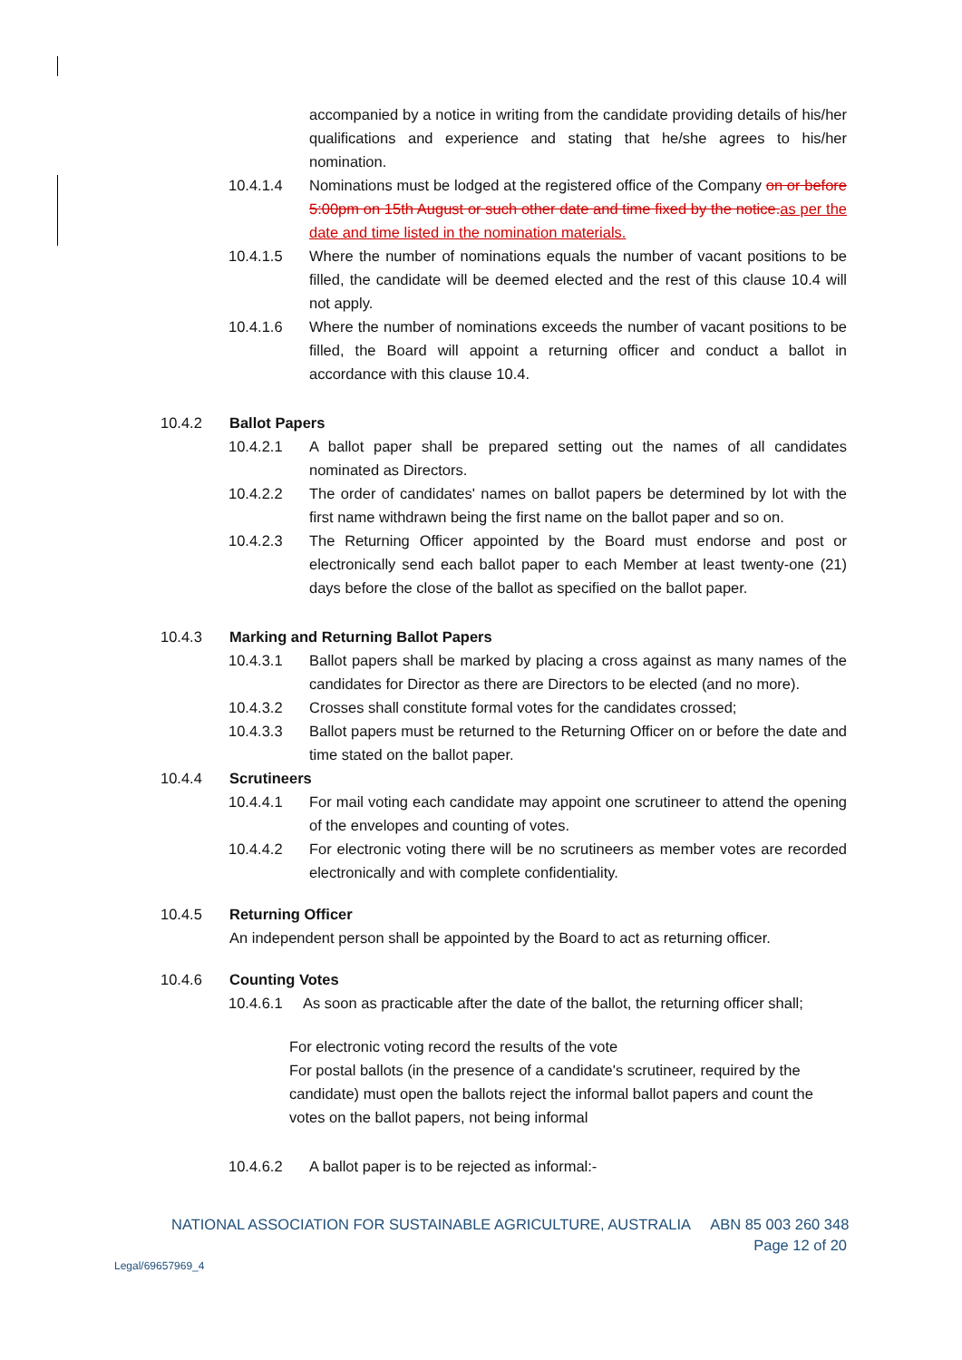accompanied by a notice in writing from the candidate providing details of his/her qualifications and experience and stating that he/she agrees to his/her nomination.
10.4.1.4 Nominations must be lodged at the registered office of the Company on or before 5:00pm on 15th August or such other date and time fixed by the notice. as per the date and time listed in the nomination materials.
10.4.1.5 Where the number of nominations equals the number of vacant positions to be filled, the candidate will be deemed elected and the rest of this clause 10.4 will not apply.
10.4.1.6 Where the number of nominations exceeds the number of vacant positions to be filled, the Board will appoint a returning officer and conduct a ballot in accordance with this clause 10.4.
10.4.2 Ballot Papers
10.4.2.1 A ballot paper shall be prepared setting out the names of all candidates nominated as Directors.
10.4.2.2 The order of candidates' names on ballot papers be determined by lot with the first name withdrawn being the first name on the ballot paper and so on.
10.4.2.3 The Returning Officer appointed by the Board must endorse and post or electronically send each ballot paper to each Member at least twenty-one (21) days before the close of the ballot as specified on the ballot paper.
10.4.3 Marking and Returning Ballot Papers
10.4.3.1 Ballot papers shall be marked by placing a cross against as many names of the candidates for Director as there are Directors to be elected (and no more).
10.4.3.2 Crosses shall constitute formal votes for the candidates crossed;
10.4.3.3 Ballot papers must be returned to the Returning Officer on or before the date and time stated on the ballot paper.
10.4.4 Scrutineers
10.4.4.1 For mail voting each candidate may appoint one scrutineer to attend the opening of the envelopes and counting of votes.
10.4.4.2 For electronic voting there will be no scrutineers as member votes are recorded electronically and with complete confidentiality.
10.4.5 Returning Officer
An independent person shall be appointed by the Board to act as returning officer.
10.4.6 Counting Votes
10.4.6.1 As soon as practicable after the date of the ballot, the returning officer shall;
For electronic voting record the results of the vote
For postal ballots (in the presence of a candidate's scrutineer, required by the candidate) must open the ballots reject the informal ballot papers and count the votes on the ballot papers, not being informal
10.4.6.2 A ballot paper is to be rejected as informal:-
NATIONAL ASSOCIATION FOR SUSTAINABLE AGRICULTURE, AUSTRALIA ABN 85 003 260 348
Page 12 of 20
Legal/69657969_4